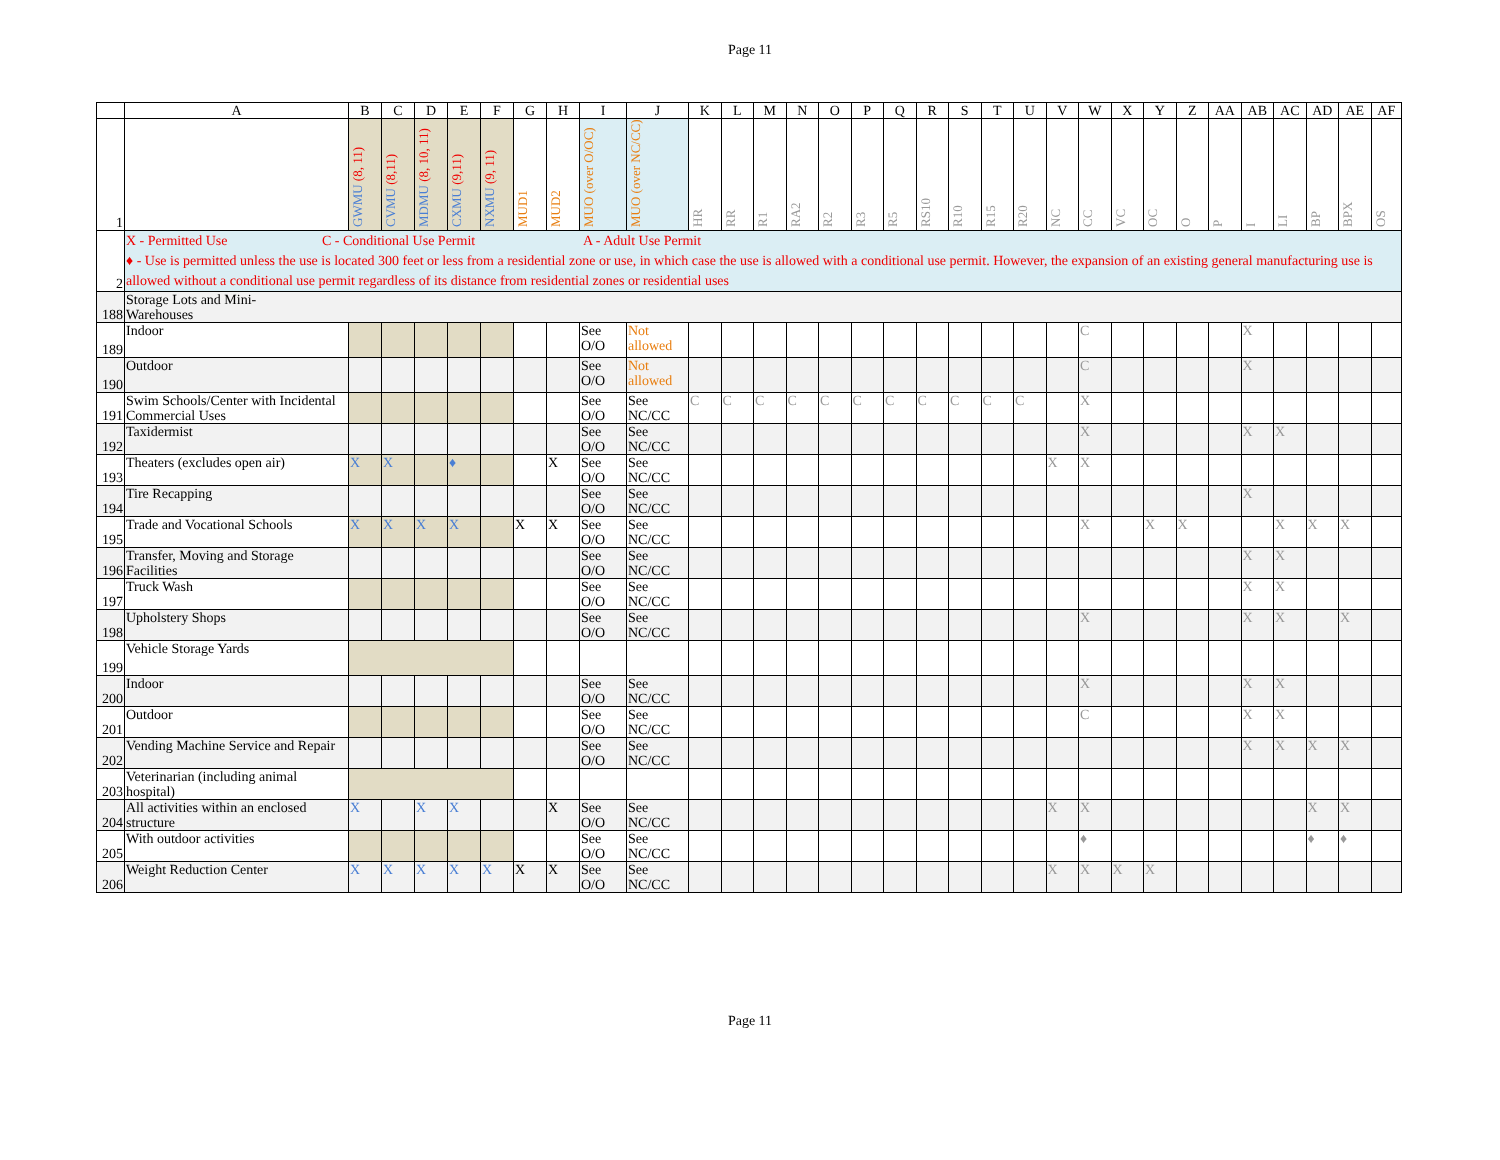Page 11
| | A | B | C | D | E | F | G | H | I | J | K | L | M | N | O | P | Q | R | S | T | U | V | W | X | Y | Z | AA | AB | AC | AD | AE | AF |
| --- | --- | --- | --- | --- | --- | --- | --- | --- | --- | --- | --- | --- | --- | --- | --- | --- | --- | --- | --- | --- | --- | --- | --- | --- | --- | --- | --- | --- | --- | --- | --- | --- |
| 1 | | GWMU (8, 11) | CVMU (8,11) | MDMU (8, 10, 11) | CXMU (9,11) | NXMU (9, 11) | MUD1 | MUD2 | MUO (over O/OC) | MUO (over NC/CC) | HR | RR | R1 | RA2 | R2 | R3 | R5 | RS10 | R10 | R15 | R20 | NC | CC | VC | OC | O | P | I | LI | BP | BPX | OS |
| 2 | X - Permitted Use C - Conditional Use Permit A - Adult Use Permit ♦ - Use is permitted unless the use is located 300 feet or less from a residential zone or use, in which case the use is allowed with a conditional use permit. However, the expansion of an existing general manufacturing use is allowed without a conditional use permit regardless of its distance from residential zones or residential uses | | | | | | | | | | | | | | | | | | | | | | | | | | | | | | | |
| 188 | Storage Lots and Mini- Warehouses | | | | | | | | | | | | | | | | | | | | | | | | | | | | | | | |
| 189 | Indoor | | | | | | | | See O/O | Not allowed | | | | | | | | | | | | | C | | | | | X | | | | |
| 190 | Outdoor | | | | | | | | See O/O | Not allowed | | | | | | | | | | | | | C | | | | | X | | | | |
| 191 | Swim Schools/Center with Incidental Commercial Uses | | | | | | | | See O/O | See NC/CC | C | C | C | C | C | C | C | C | C | C | C | | X | | | | | | | | | |
| 192 | Taxidermist | | | | | | | | See O/O | See NC/CC | | | | | | | | | | | | | X | | | | | X | X | | | |
| 193 | Theaters (excludes open air) | X | X | | ♦ | | | X | See O/O | See NC/CC | | | | | | | | | | | | X | X | | | | | | | | | |
| 194 | Tire Recapping | | | | | | | | See O/O | See NC/CC | | | | | | | | | | | | | | | | | | X | | | | |
| 195 | Trade and Vocational Schools | X | X | X | X | | X | X | See O/O | See NC/CC | | | | | | | | | | | | | X | | X | X | | | X | X | X | |
| 196 | Transfer, Moving and Storage Facilities | | | | | | | | See O/O | See NC/CC | | | | | | | | | | | | | | | | | | X | X | | | |
| 197 | Truck Wash | | | | | | | | See O/O | See NC/CC | | | | | | | | | | | | | | | | | | X | X | | | |
| 198 | Upholstery Shops | | | | | | | | See O/O | See NC/CC | | | | | | | | | | | | | X | | | | | X | X | | X | |
| 199 | Vehicle Storage Yards | | | | | | | | | | | | | | | | | | | | | | | | | | | | | | | |
| 200 | Indoor | | | | | | | | See O/O | See NC/CC | | | | | | | | | | | | | X | | | | | X | X | | | |
| 201 | Outdoor | | | | | | | | See O/O | See NC/CC | | | | | | | | | | | | | C | | | | | X | X | | | |
| 202 | Vending Machine Service and Repair | | | | | | | | See O/O | See NC/CC | | | | | | | | | | | | | | | | | | X | X | X | X | |
| 203 | Veterinarian (including animal hospital) | | | | | | | | | | | | | | | | | | | | | | | | | | | | | | | |
| 204 | All activities within an enclosed structure | X | | X | X | | | X | See O/O | See NC/CC | | | | | | | | | | | | X | X | | | | | | | X | X | |
| 205 | With outdoor activities | | | | | | | | See O/O | See NC/CC | | | | | | | | | | | | | ♦ | | | | | | | ♦ | ♦ | |
| 206 | Weight Reduction Center | X | X | X | X | X | X | X | See O/O | See NC/CC | | | | | | | | | | | | X | X | X | X | | | | | | | |
Page 11